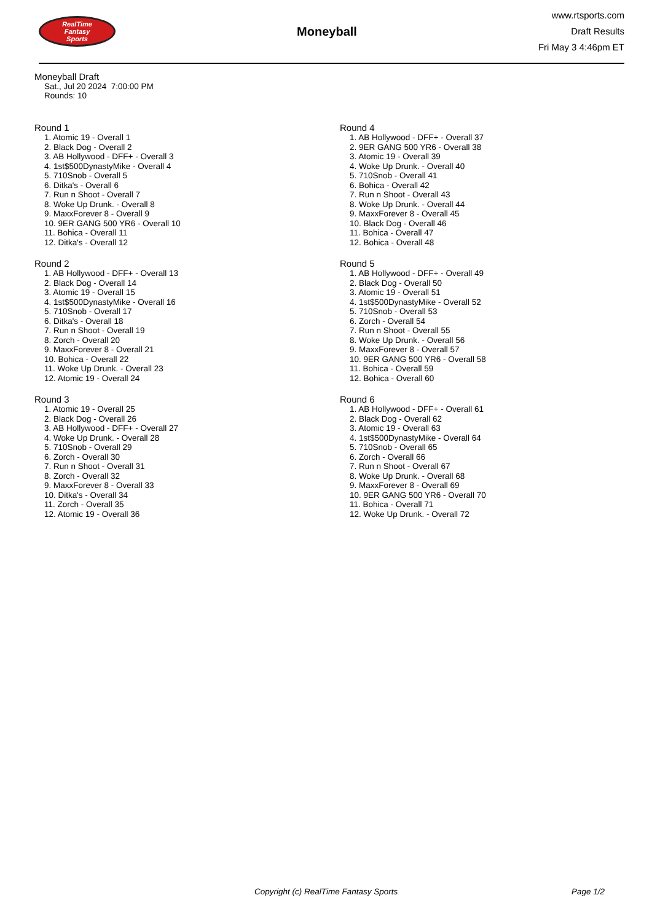RealTime
Fantasy
Sports
Moneyball
www.rtsports.com
Draft Results
Fri May 3 4:46pm ET
Moneyball Draft
Sat., Jul 20 2024 7:00:00 PM
Rounds: 10
Round 1
1. Atomic 19 - Overall 1
2. Black Dog - Overall 2
3. AB Hollywood - DFF+ - Overall 3
4. 1st$500DynastyMike - Overall 4
5. 710Snob - Overall 5
6. Ditka's - Overall 6
7. Run n Shoot - Overall 7
8. Woke Up Drunk. - Overall 8
9. MaxxForever 8 - Overall 9
10. 9ER GANG 500 YR6 - Overall 10
11. Bohica - Overall 11
12. Ditka's - Overall 12
Round 2
1. AB Hollywood - DFF+ - Overall 13
2. Black Dog - Overall 14
3. Atomic 19 - Overall 15
4. 1st$500DynastyMike - Overall 16
5. 710Snob - Overall 17
6. Ditka's - Overall 18
7. Run n Shoot - Overall 19
8. Zorch - Overall 20
9. MaxxForever 8 - Overall 21
10. Bohica - Overall 22
11. Woke Up Drunk. - Overall 23
12. Atomic 19 - Overall 24
Round 3
1. Atomic 19 - Overall 25
2. Black Dog - Overall 26
3. AB Hollywood - DFF+ - Overall 27
4. Woke Up Drunk. - Overall 28
5. 710Snob - Overall 29
6. Zorch - Overall 30
7. Run n Shoot - Overall 31
8. Zorch - Overall 32
9. MaxxForever 8 - Overall 33
10. Ditka's - Overall 34
11. Zorch - Overall 35
12. Atomic 19 - Overall 36
Round 4
1. AB Hollywood - DFF+ - Overall 37
2. 9ER GANG 500 YR6 - Overall 38
3. Atomic 19 - Overall 39
4. Woke Up Drunk. - Overall 40
5. 710Snob - Overall 41
6. Bohica - Overall 42
7. Run n Shoot - Overall 43
8. Woke Up Drunk. - Overall 44
9. MaxxForever 8 - Overall 45
10. Black Dog - Overall 46
11. Bohica - Overall 47
12. Bohica - Overall 48
Round 5
1. AB Hollywood - DFF+ - Overall 49
2. Black Dog - Overall 50
3. Atomic 19 - Overall 51
4. 1st$500DynastyMike - Overall 52
5. 710Snob - Overall 53
6. Zorch - Overall 54
7. Run n Shoot - Overall 55
8. Woke Up Drunk. - Overall 56
9. MaxxForever 8 - Overall 57
10. 9ER GANG 500 YR6 - Overall 58
11. Bohica - Overall 59
12. Bohica - Overall 60
Round 6
1. AB Hollywood - DFF+ - Overall 61
2. Black Dog - Overall 62
3. Atomic 19 - Overall 63
4. 1st$500DynastyMike - Overall 64
5. 710Snob - Overall 65
6. Zorch - Overall 66
7. Run n Shoot - Overall 67
8. Woke Up Drunk. - Overall 68
9. MaxxForever 8 - Overall 69
10. 9ER GANG 500 YR6 - Overall 70
11. Bohica - Overall 71
12. Woke Up Drunk. - Overall 72
Copyright (c) RealTime Fantasy Sports Page 1/2